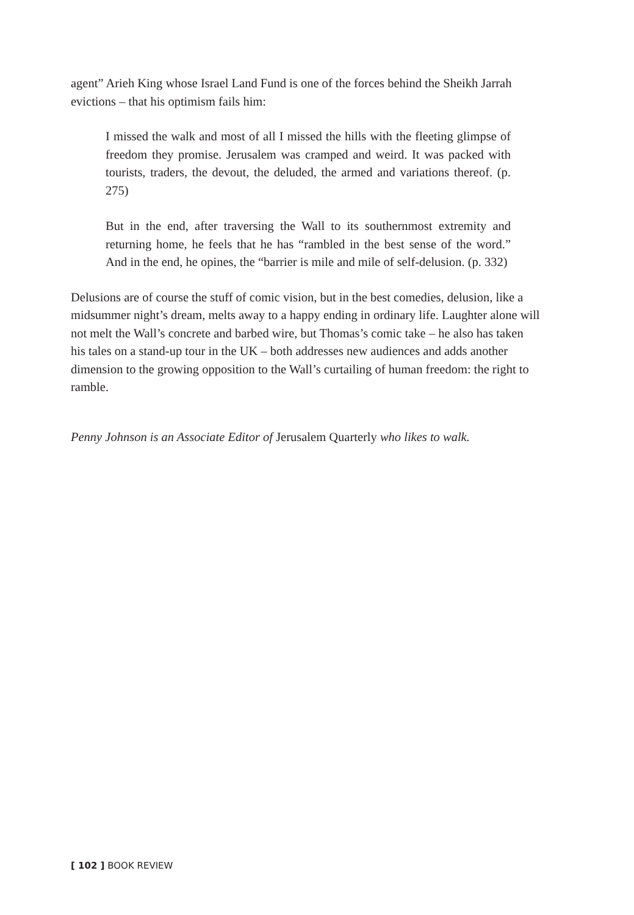agent” Arieh King whose Israel Land Fund is one of the forces behind the Sheikh Jarrah evictions – that his optimism fails him:
I missed the walk and most of all I missed the hills with the fleeting glimpse of freedom they promise. Jerusalem was cramped and weird. It was packed with tourists, traders, the devout, the deluded, the armed and variations thereof. (p. 275)
But in the end, after traversing the Wall to its southernmost extremity and returning home, he feels that he has “rambled in the best sense of the word.” And in the end, he opines, the “barrier is mile and mile of self-delusion. (p. 332)
Delusions are of course the stuff of comic vision, but in the best comedies, delusion, like a midsummer night’s dream, melts away to a happy ending in ordinary life. Laughter alone will not melt the Wall’s concrete and barbed wire, but Thomas’s comic take – he also has taken his tales on a stand-up tour in the UK – both addresses new audiences and adds another dimension to the growing opposition to the Wall’s curtailing of human freedom: the right to ramble.
Penny Johnson is an Associate Editor of Jerusalem Quarterly who likes to walk.
[ 102 ] BOOK REVIEW